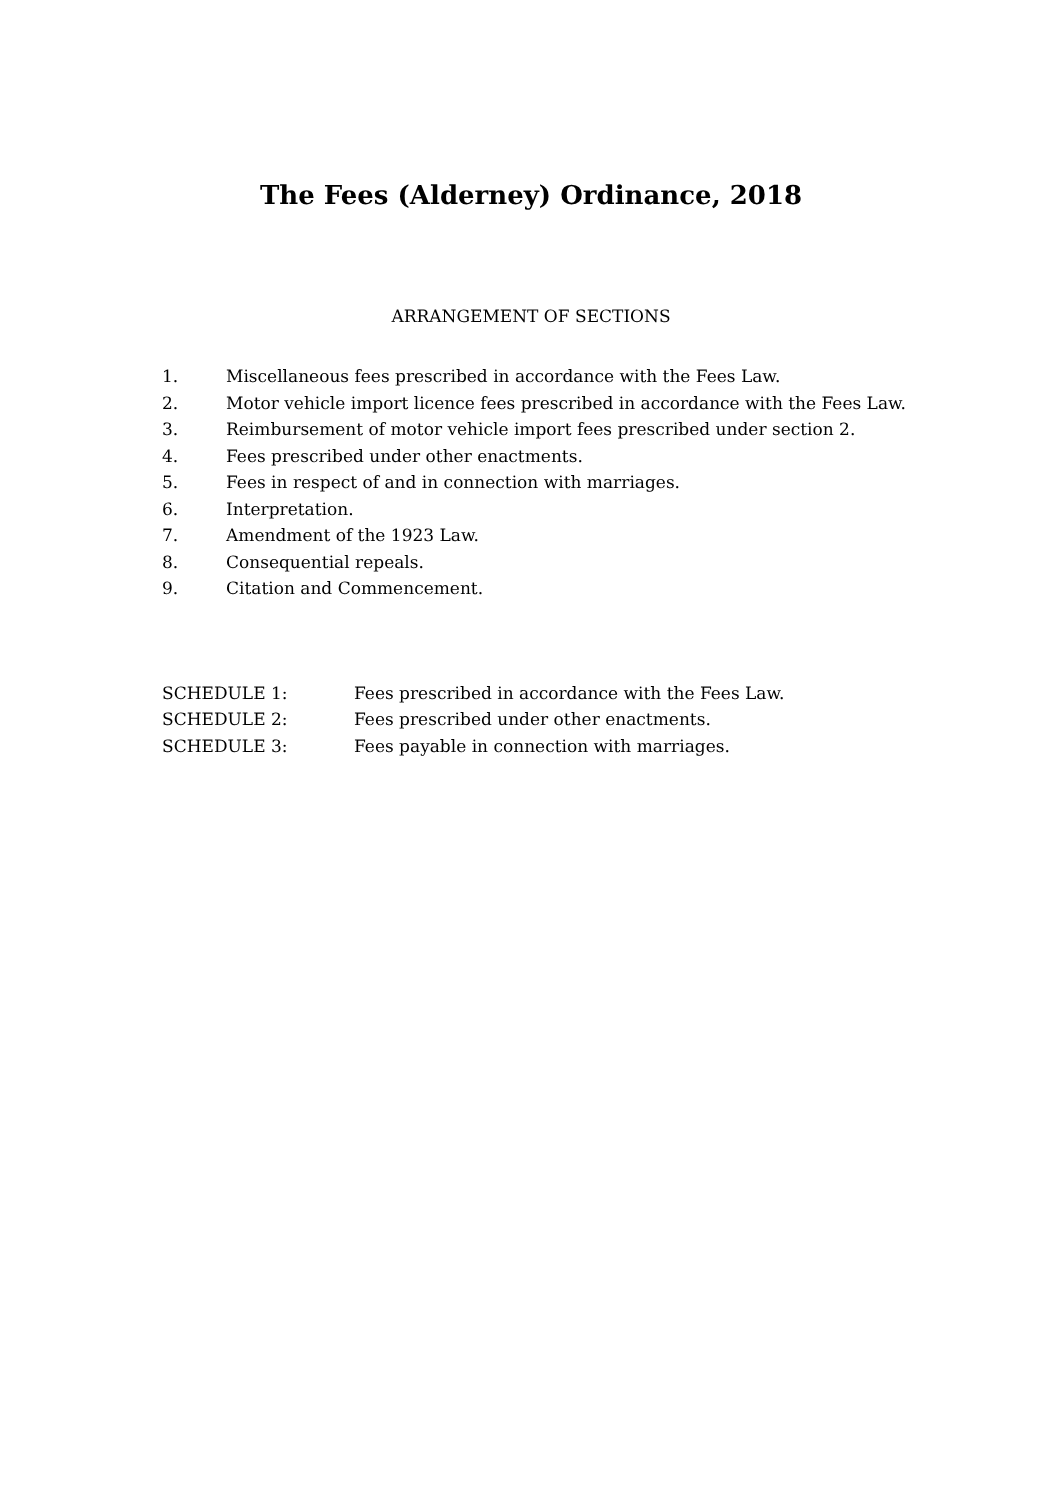The Fees (Alderney) Ordinance, 2018
ARRANGEMENT OF SECTIONS
1. Miscellaneous fees prescribed in accordance with the Fees Law.
2. Motor vehicle import licence fees prescribed in accordance with the Fees Law.
3. Reimbursement of motor vehicle import fees prescribed under section 2.
4. Fees prescribed under other enactments.
5. Fees in respect of and in connection with marriages.
6. Interpretation.
7. Amendment of the 1923 Law.
8. Consequential repeals.
9. Citation and Commencement.
SCHEDULE 1: Fees prescribed in accordance with the Fees Law.
SCHEDULE 2: Fees prescribed under other enactments.
SCHEDULE 3: Fees payable in connection with marriages.